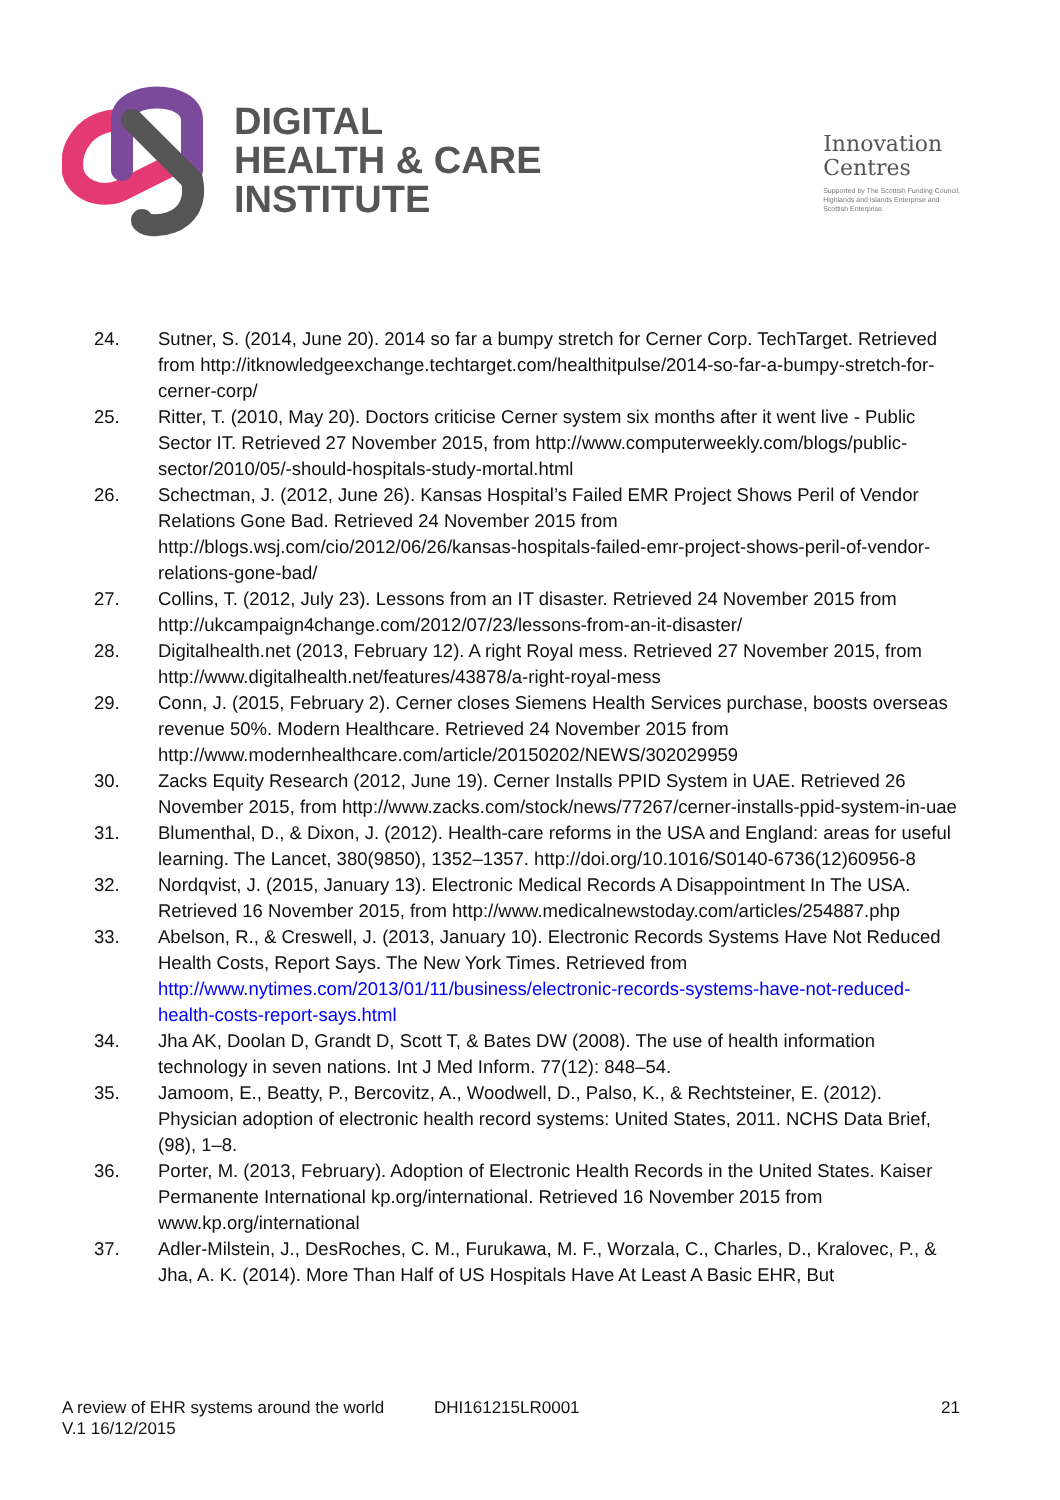DIGITAL
HEALTH & CARE
INSTITUTE
Innovation
Centres
Supported by The Scottish Funding Council,
Highlands and Islands Enterprise and
Scottish Enterprise.
24. Sutner, S. (2014, June 20). 2014 so far a bumpy stretch for Cerner Corp. TechTarget. Retrieved from http://itknowledgeexchange.techtarget.com/healthitpulse/2014-so-far-a-bumpy-stretch-for-cerner-corp/
25. Ritter, T. (2010, May 20). Doctors criticise Cerner system six months after it went live - Public Sector IT. Retrieved 27 November 2015, from http://www.computerweekly.com/blogs/public-sector/2010/05/-should-hospitals-study-mortal.html
26. Schectman, J. (2012, June 26). Kansas Hospital’s Failed EMR Project Shows Peril of Vendor Relations Gone Bad. Retrieved 24 November 2015 from http://blogs.wsj.com/cio/2012/06/26/kansas-hospitals-failed-emr-project-shows-peril-of-vendor-relations-gone-bad/
27. Collins, T. (2012, July 23). Lessons from an IT disaster. Retrieved 24 November 2015 from http://ukcampaign4change.com/2012/07/23/lessons-from-an-it-disaster/
28. Digitalhealth.net (2013, February 12). A right Royal mess. Retrieved 27 November 2015, from http://www.digitalhealth.net/features/43878/a-right-royal-mess
29. Conn, J. (2015, February 2). Cerner closes Siemens Health Services purchase, boosts overseas revenue 50%. Modern Healthcare. Retrieved 24 November 2015 from http://www.modernhealthcare.com/article/20150202/NEWS/302029959
30. Zacks Equity Research (2012, June 19). Cerner Installs PPID System in UAE. Retrieved 26 November 2015, from http://www.zacks.com/stock/news/77267/cerner-installs-ppid-system-in-uae
31. Blumenthal, D., & Dixon, J. (2012). Health-care reforms in the USA and England: areas for useful learning. The Lancet, 380(9850), 1352–1357. http://doi.org/10.1016/S0140-6736(12)60956-8
32. Nordqvist, J. (2015, January 13). Electronic Medical Records A Disappointment In The USA. Retrieved 16 November 2015, from http://www.medicalnewstoday.com/articles/254887.php
33. Abelson, R., & Creswell, J. (2013, January 10). Electronic Records Systems Have Not Reduced Health Costs, Report Says. The New York Times. Retrieved from http://www.nytimes.com/2013/01/11/business/electronic-records-systems-have-not-reduced-health-costs-report-says.html
34. Jha AK, Doolan D, Grandt D, Scott T, & Bates DW (2008). The use of health information technology in seven nations. Int J Med Inform. 77(12): 848–54.
35. Jamoom, E., Beatty, P., Bercovitz, A., Woodwell, D., Palso, K., & Rechtsteiner, E. (2012). Physician adoption of electronic health record systems: United States, 2011. NCHS Data Brief, (98), 1–8.
36. Porter, M. (2013, February). Adoption of Electronic Health Records in the United States. Kaiser Permanente International kp.org/international. Retrieved 16 November 2015 from www.kp.org/international
37. Adler-Milstein, J., DesRoches, C. M., Furukawa, M. F., Worzala, C., Charles, D., Kralovec, P., & Jha, A. K. (2014). More Than Half of US Hospitals Have At Least A Basic EHR, But
A review of EHR systems around the world DHI161215LR0001 21
V.1 16/12/2015